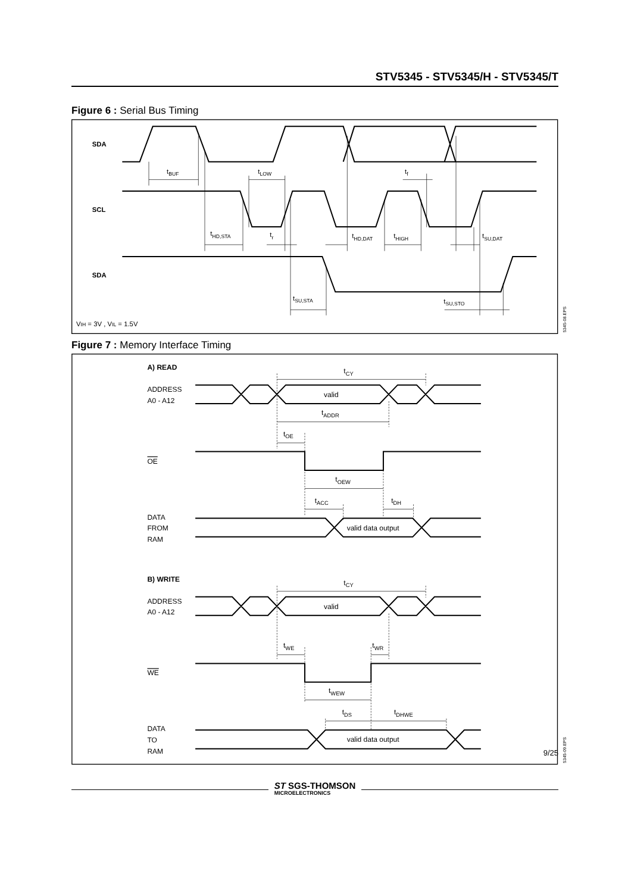STV5345 - STV5345/H - STV5345/T
Figure 6 : Serial Bus Timing
SDA
SCL
SDA
tBUF
tLOW
tf
tHD,STA
tr
tHD,DAT
tHIGH
tSU,DAT
tSU,STA
tSU,STO
VIH = 3V , VIL = 1.5V
5345-08.EPS
Figure 7 : Memory Interface Timing
A) READ
ADDRESS
A0 - A12
valid
tCY
tADDR
tOE
OE
tOEW
tACC
tDH
DATA
FROM
RAM
valid data output
B) WRITE
ADDRESS
A0 - A12
valid
tCY
tWE
tWR
WE
tWEW
tDS
tDHWE
DATA
TO
RAM
valid data output
5345-09.EPS
9/25
ST SGS-THOMSON
MICROELECTRONICS